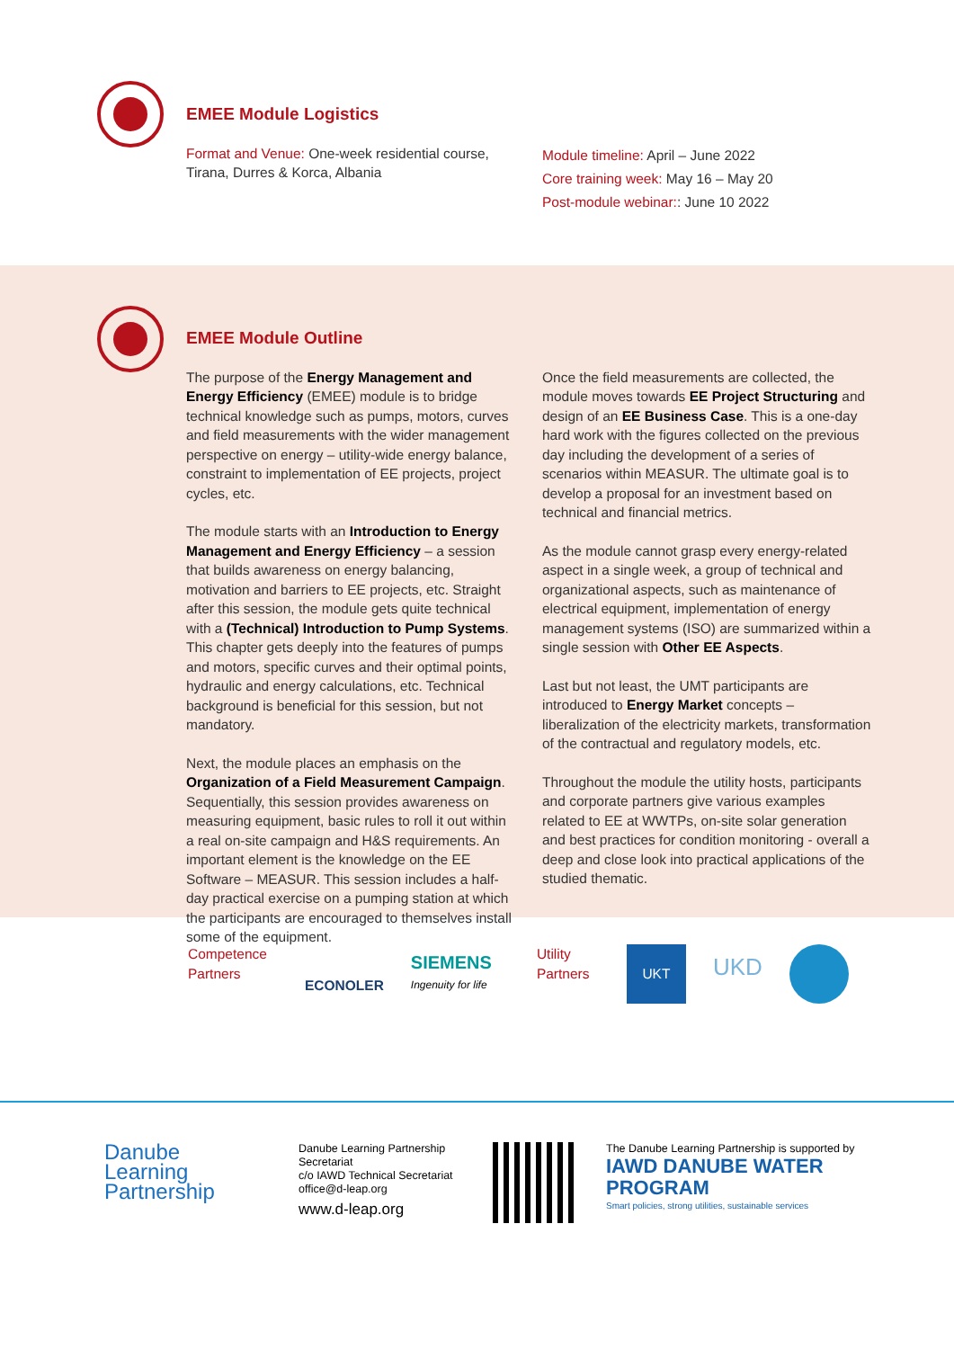EMEE Module Logistics
Format and Venue: One-week residential course, Tirana, Durres & Korca, Albania
Module timeline: April – June 2022
Core training week: May 16 – May 20
Post-module webinar:: June 10 2022
EMEE Module Outline
The purpose of the Energy Management and Energy Efficiency (EMEE) module is to bridge technical knowledge such as pumps, motors, curves and field measurements with the wider management perspective on energy – utility-wide energy balance, constraint to implementation of EE projects, project cycles, etc.
The module starts with an Introduction to Energy Management and Energy Efficiency – a session that builds awareness on energy balancing, motivation and barriers to EE projects, etc. Straight after this session, the module gets quite technical with a (Technical) Introduction to Pump Systems. This chapter gets deeply into the features of pumps and motors, specific curves and their optimal points, hydraulic and energy calculations, etc. Technical background is beneficial for this session, but not mandatory.
Next, the module places an emphasis on the Organization of a Field Measurement Campaign. Sequentially, this session provides awareness on measuring equipment, basic rules to roll it out within a real on-site campaign and H&S requirements. An important element is the knowledge on the EE Software – MEASUR. This session includes a half-day practical exercise on a pumping station at which the participants are encouraged to themselves install some of the equipment.
Once the field measurements are collected, the module moves towards EE Project Structuring and design of an EE Business Case. This is a one-day hard work with the figures collected on the previous day including the development of a series of scenarios within MEASUR. The ultimate goal is to develop a proposal for an investment based on technical and financial metrics.
As the module cannot grasp every energy-related aspect in a single week, a group of technical and organizational aspects, such as maintenance of electrical equipment, implementation of energy management systems (ISO) are summarized within a single session with Other EE Aspects.
Last but not least, the UMT participants are introduced to Energy Market concepts – liberalization of the electricity markets, transformation of the contractual and regulatory models, etc.
Throughout the module the utility hosts, participants and corporate partners give various examples related to EE at WWTPs, on-site solar generation and best practices for condition monitoring - overall a deep and close look into practical applications of the studied thematic.
Competence Partners
ECONOLER
SIEMENS
Ingenuity for life
Utility Partners
UKT
UKD
Danube
Learning
Partnership
Danube Learning Partnership Secretariat
c/o IAWD Technical Secretariat
office@d-leap.org
www.d-leap.org
The Danube Learning Partnership is supported by
IAWD DANUBE WATER PROGRAM
Smart policies, strong utilities, sustainable services